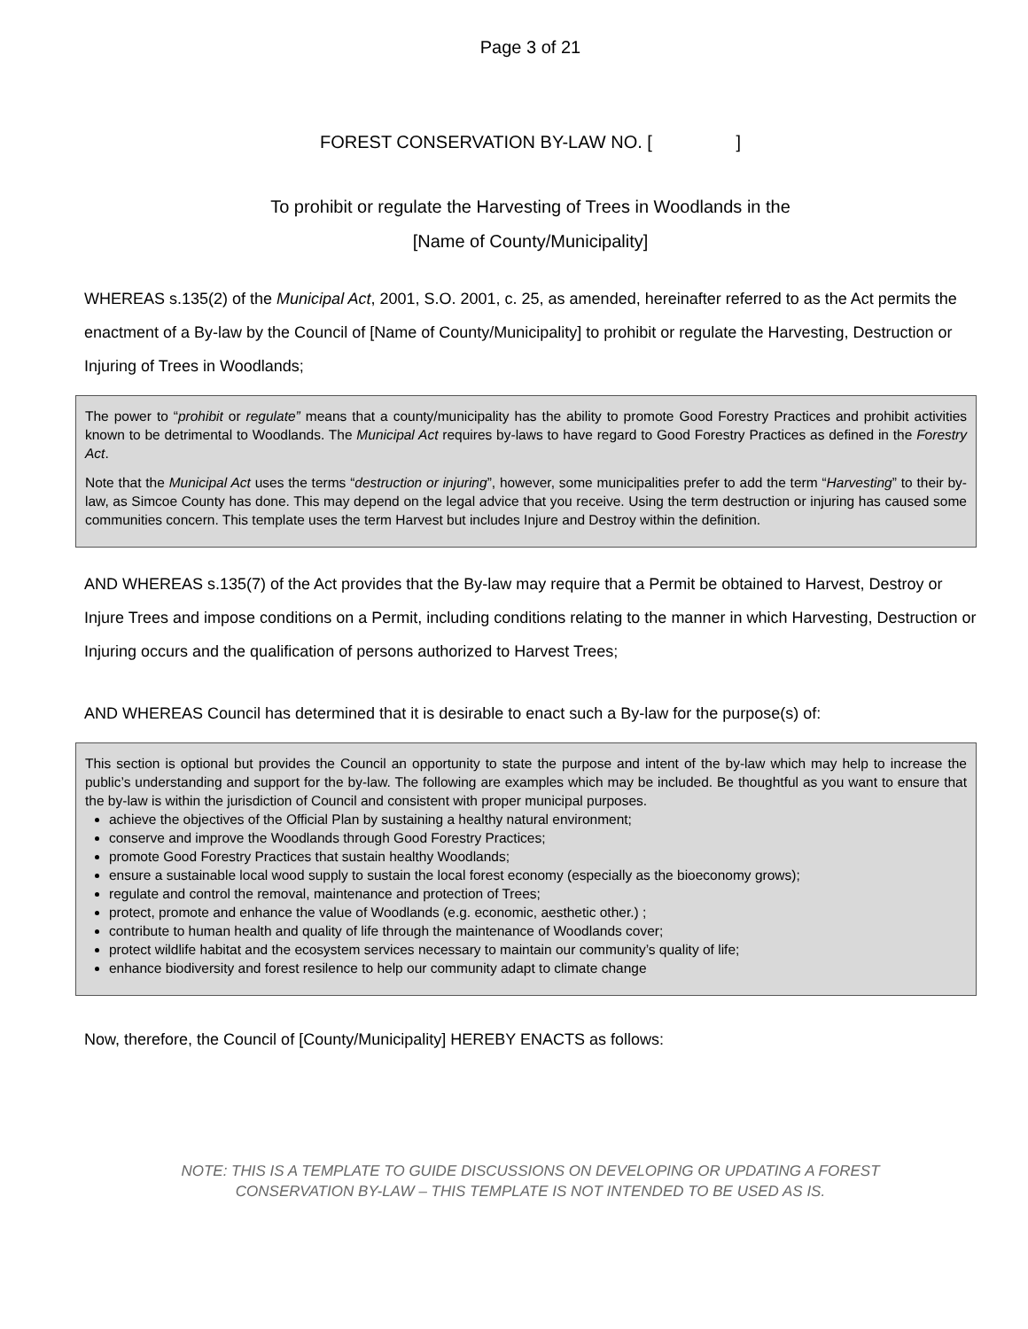Page 3 of 21
FOREST CONSERVATION BY-LAW NO. [ ]
To prohibit or regulate the Harvesting of Trees in Woodlands in the
[Name of County/Municipality]
WHEREAS s.135(2) of the Municipal Act, 2001, S.O. 2001, c. 25, as amended, hereinafter referred to as the Act permits the enactment of a By-law by the Council of [Name of County/Municipality] to prohibit or regulate the Harvesting, Destruction or Injuring of Trees in Woodlands;
The power to “prohibit or regulate” means that a county/municipality has the ability to promote Good Forestry Practices and prohibit activities known to be detrimental to Woodlands. The Municipal Act requires by-laws to have regard to Good Forestry Practices as defined in the Forestry Act.
Note that the Municipal Act uses the terms “destruction or injuring”, however, some municipalities prefer to add the term “Harvesting” to their by-law, as Simcoe County has done. This may depend on the legal advice that you receive. Using the term destruction or injuring has caused some communities concern. This template uses the term Harvest but includes Injure and Destroy within the definition.
AND WHEREAS s.135(7) of the Act provides that the By-law may require that a Permit be obtained to Harvest, Destroy or Injure Trees and impose conditions on a Permit, including conditions relating to the manner in which Harvesting, Destruction or Injuring occurs and the qualification of persons authorized to Harvest Trees;
AND WHEREAS Council has determined that it is desirable to enact such a By-law for the purpose(s) of:
This section is optional but provides the Council an opportunity to state the purpose and intent of the by-law which may help to increase the public’s understanding and support for the by-law. The following are examples which may be included. Be thoughtful as you want to ensure that the by-law is within the jurisdiction of Council and consistent with proper municipal purposes.
achieve the objectives of the Official Plan by sustaining a healthy natural environment;
conserve and improve the Woodlands through Good Forestry Practices;
promote Good Forestry Practices that sustain healthy Woodlands;
ensure a sustainable local wood supply to sustain the local forest economy (especially as the bioeconomy grows);
regulate and control the removal, maintenance and protection of Trees;
protect, promote and enhance the value of Woodlands (e.g. economic, aesthetic other.) ;
contribute to human health and quality of life through the maintenance of Woodlands cover;
protect wildlife habitat and the ecosystem services necessary to maintain our community’s quality of life;
enhance biodiversity and forest resilence to help our community adapt to climate change
Now, therefore, the Council of [County/Municipality] HEREBY ENACTS as follows:
NOTE: THIS IS A TEMPLATE TO GUIDE DISCUSSIONS ON DEVELOPING OR UPDATING A FOREST
CONSERVATION BY-LAW – THIS TEMPLATE IS NOT INTENDED TO BE USED AS IS.